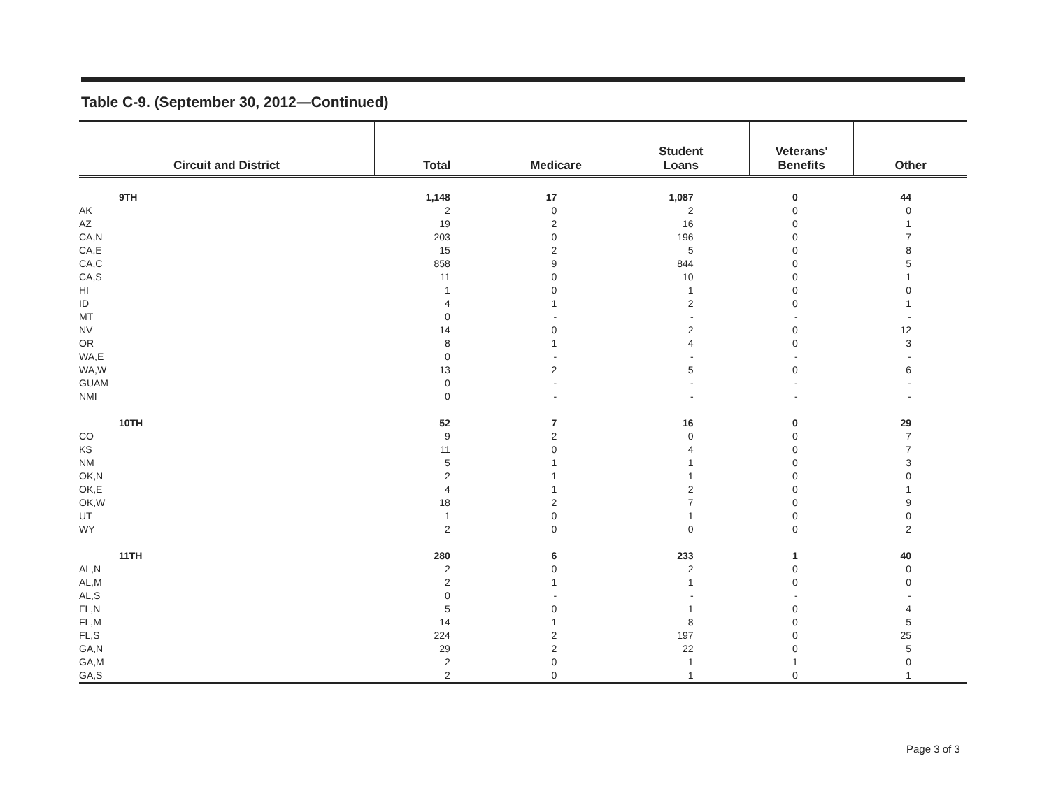Table C-9. (September 30, 2012—Continued)
| Circuit and District | Total | Medicare | Student Loans | Veterans' Benefits | Other |
| --- | --- | --- | --- | --- | --- |
| 9TH | 1,148 | 17 | 1,087 | 0 | 44 |
| AK | 2 | 0 | 2 | 0 | 0 |
| AZ | 19 | 2 | 16 | 0 | 1 |
| CA,N | 203 | 0 | 196 | 0 | 7 |
| CA,E | 15 | 2 | 5 | 0 | 8 |
| CA,C | 858 | 9 | 844 | 0 | 5 |
| CA,S | 11 | 0 | 10 | 0 | 1 |
| HI | 1 | 0 | 1 | 0 | 0 |
| ID | 4 | 1 | 2 | 0 | 1 |
| MT | 0 | - | - | - | - |
| NV | 14 | 0 | 2 | 0 | 12 |
| OR | 8 | 1 | 4 | 0 | 3 |
| WA,E | 0 | - | - | - | - |
| WA,W | 13 | 2 | 5 | 0 | 6 |
| GUAM | 0 | - | - | - | - |
| NMI | 0 | - | - | - | - |
| 10TH | 52 | 7 | 16 | 0 | 29 |
| CO | 9 | 2 | 0 | 0 | 7 |
| KS | 11 | 0 | 4 | 0 | 7 |
| NM | 5 | 1 | 1 | 0 | 3 |
| OK,N | 2 | 1 | 1 | 0 | 0 |
| OK,E | 4 | 1 | 2 | 0 | 1 |
| OK,W | 18 | 2 | 7 | 0 | 9 |
| UT | 1 | 0 | 1 | 0 | 0 |
| WY | 2 | 0 | 0 | 0 | 2 |
| 11TH | 280 | 6 | 233 | 1 | 40 |
| AL,N | 2 | 0 | 2 | 0 | 0 |
| AL,M | 2 | 1 | 1 | 0 | 0 |
| AL,S | 0 | - | - | - | - |
| FL,N | 5 | 0 | 1 | 0 | 4 |
| FL,M | 14 | 1 | 8 | 0 | 5 |
| FL,S | 224 | 2 | 197 | 0 | 25 |
| GA,N | 29 | 2 | 22 | 0 | 5 |
| GA,M | 2 | 0 | 1 | 1 | 0 |
| GA,S | 2 | 0 | 1 | 0 | 1 |
Page 3 of 3